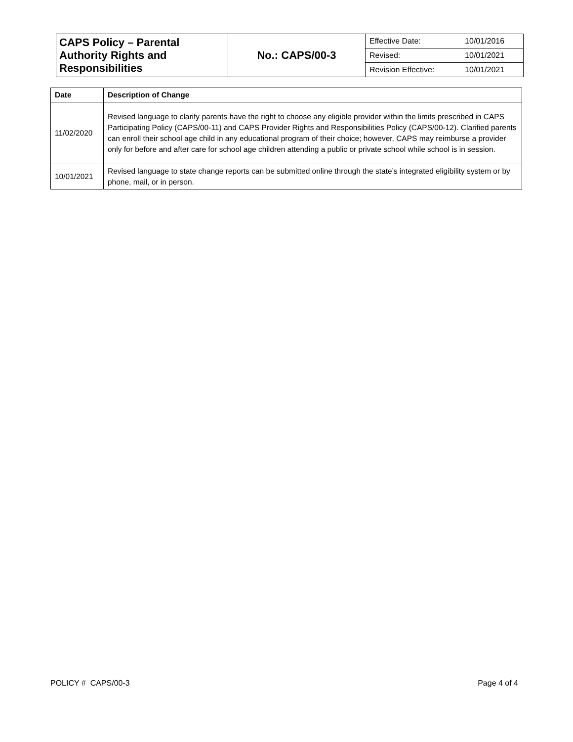| CAPS Policy – Parental Authority Rights and Responsibilities | No.: CAPS/00-3 | / Effective Date: / 10/01/2016 / / Revised: / 10/01/2021 / / Revision Effective: / 10/01/2021 / |
| Date | Description of Change |
| --- | --- |
| 11/02/2020 | Revised language to clarify parents have the right to choose any eligible provider within the limits prescribed in CAPS Participating Policy (CAPS/00-11) and CAPS Provider Rights and Responsibilities Policy (CAPS/00-12). Clarified parents can enroll their school age child in any educational program of their choice; however, CAPS may reimburse a provider only for before and after care for school age children attending a public or private school while school is in session. |
| 10/01/2021 | Revised language to state change reports can be submitted online through the state’s integrated eligibility system or by phone, mail, or in person. |
POLICY # CAPS/00-3 Page 4 of 4